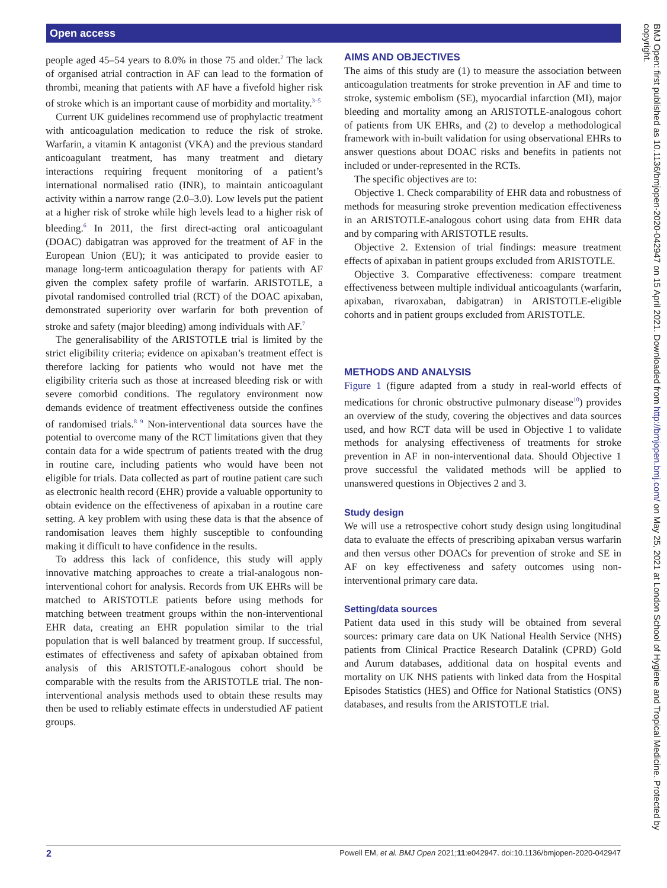Open access
people aged 45–54 years to 8.0% in those 75 and older.<sup>2</sup> The lack of organised atrial contraction in AF can lead to the formation of thrombi, meaning that patients with AF have a fivefold higher risk of stroke which is an important cause of morbidity and mortality.<sup>3–5</sup>
Current UK guidelines recommend use of prophylactic treatment with anticoagulation medication to reduce the risk of stroke. Warfarin, a vitamin K antagonist (VKA) and the previous standard anticoagulant treatment, has many treatment and dietary interactions requiring frequent monitoring of a patient’s international normalised ratio (INR), to maintain anticoagulant activity within a narrow range (2.0–3.0). Low levels put the patient at a higher risk of stroke while high levels lead to a higher risk of bleeding.<sup>6</sup> In 2011, the first direct-acting oral anticoagulant (DOAC) dabigatran was approved for the treatment of AF in the European Union (EU); it was anticipated to provide easier to manage long-term anticoagulation therapy for patients with AF given the complex safety profile of warfarin. ARISTOTLE, a pivotal randomised controlled trial (RCT) of the DOAC apixaban, demonstrated superiority over warfarin for both prevention of stroke and safety (major bleeding) among individuals with AF.<sup>7</sup>
The generalisability of the ARISTOTLE trial is limited by the strict eligibility criteria; evidence on apixaban’s treatment effect is therefore lacking for patients who would not have met the eligibility criteria such as those at increased bleeding risk or with severe comorbid conditions. The regulatory environment now demands evidence of treatment effectiveness outside the confines of randomised trials.<sup>8 9</sup> Non-interventional data sources have the potential to overcome many of the RCT limitations given that they contain data for a wide spectrum of patients treated with the drug in routine care, including patients who would have been not eligible for trials. Data collected as part of routine patient care such as electronic health record (EHR) provide a valuable opportunity to obtain evidence on the effectiveness of apixaban in a routine care setting. A key problem with using these data is that the absence of randomisation leaves them highly susceptible to confounding making it difficult to have confidence in the results.
To address this lack of confidence, this study will apply innovative matching approaches to create a trial-analogous non-interventional cohort for analysis. Records from UK EHRs will be matched to ARISTOTLE patients before using methods for matching between treatment groups within the non-interventional EHR data, creating an EHR population similar to the trial population that is well balanced by treatment group. If successful, estimates of effectiveness and safety of apixaban obtained from analysis of this ARISTOTLE-analogous cohort should be comparable with the results from the ARISTOTLE trial. The non-interventional analysis methods used to obtain these results may then be used to reliably estimate effects in understudied AF patient groups.
AIMS AND OBJECTIVES
The aims of this study are (1) to measure the association between anticoagulation treatments for stroke prevention in AF and time to stroke, systemic embolism (SE), myocardial infarction (MI), major bleeding and mortality among an ARISTOTLE-analogous cohort of patients from UK EHRs, and (2) to develop a methodological framework with in-built validation for using observational EHRs to answer questions about DOAC risks and benefits in patients not included or under-represented in the RCTs.
The specific objectives are to:
Objective 1. Check comparability of EHR data and robustness of methods for measuring stroke prevention medication effectiveness in an ARISTOTLE-analogous cohort using data from EHR data and by comparing with ARISTOTLE results.
Objective 2. Extension of trial findings: measure treatment effects of apixaban in patient groups excluded from ARISTOTLE.
Objective 3. Comparative effectiveness: compare treatment effectiveness between multiple individual anticoagulants (warfarin, apixaban, rivaroxaban, dabigatran) in ARISTOTLE-eligible cohorts and in patient groups excluded from ARISTOTLE.
METHODS AND ANALYSIS
Figure 1 (figure adapted from a study in real-world effects of medications for chronic obstructive pulmonary disease<sup>10</sup>) provides an overview of the study, covering the objectives and data sources used, and how RCT data will be used in Objective 1 to validate methods for analysing effectiveness of treatments for stroke prevention in AF in non-interventional data. Should Objective 1 prove successful the validated methods will be applied to unanswered questions in Objectives 2 and 3.
Study design
We will use a retrospective cohort study design using longitudinal data to evaluate the effects of prescribing apixaban versus warfarin and then versus other DOACs for prevention of stroke and SE in AF on key effectiveness and safety outcomes using non-interventional primary care data.
Setting/data sources
Patient data used in this study will be obtained from several sources: primary care data on UK National Health Service (NHS) patients from Clinical Practice Research Datalink (CPRD) Gold and Aurum databases, additional data on hospital events and mortality on UK NHS patients with linked data from the Hospital Episodes Statistics (HES) and Office for National Statistics (ONS) databases, and results from the ARISTOTLE trial.
BMJ Open: first published as 10.1136/bmjopen-2020-042947 on 15 April 2021. Downloaded from http://bmjopen.bmj.com/ on May 25, 2021 at London School of Hygiene and Tropical Medicine. Protected by copyright.
2 Powell EM, et al. BMJ Open 2021;11:e042947. doi:10.1136/bmjopen-2020-042947